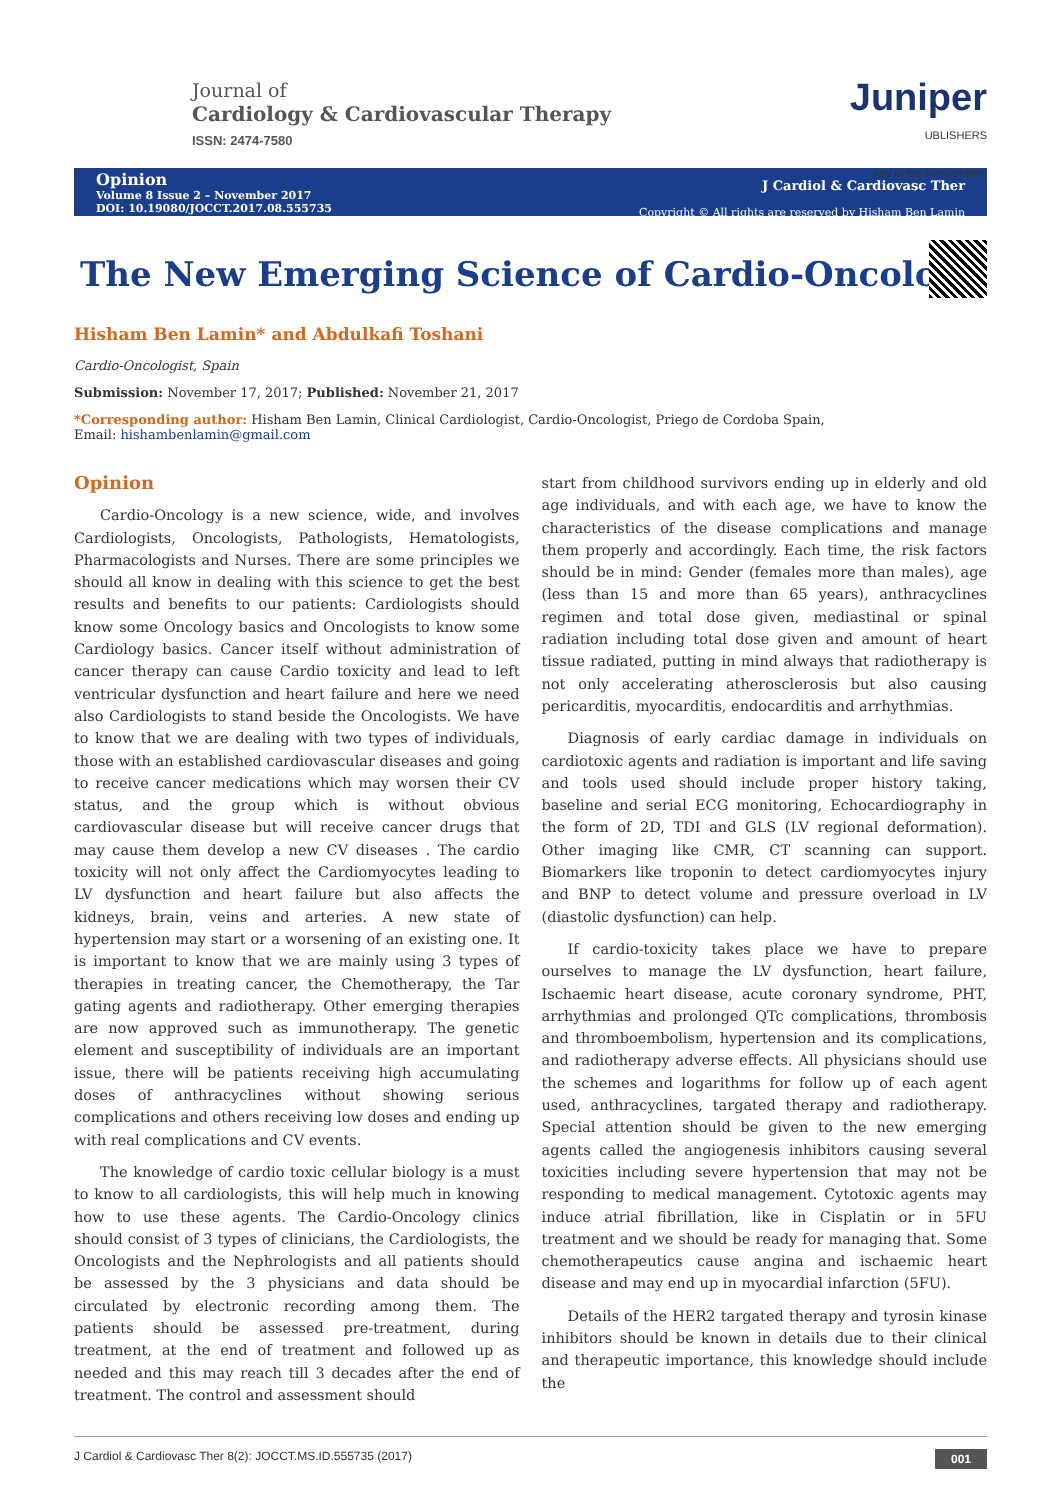Journal of
Cardiology & Cardiovascular Therapy
ISSN: 2474-7580
Juniper
UBLISHERS
key to the Researchers
Opinion
Volume 8 Issue 2 – November 2017
DOI: 10.19080/JOCCT.2017.08.555735
J Cardiol & Cardiovasc Ther
Copyright © All rights are reserved by Hisham Ben Lamin
The New Emerging Science of Cardio-Oncology
Hisham Ben Lamin* and Abdulkafi Toshani
Cardio-Oncologist, Spain
Submission: November 17, 2017; Published: November 21, 2017
*Corresponding author: Hisham Ben Lamin, Clinical Cardiologist, Cardio-Oncologist, Priego de Cordoba Spain,
Email: hishambenlamin@gmail.com
Opinion
Cardio-Oncology is a new science, wide, and involves Cardiologists, Oncologists, Pathologists, Hematologists, Pharmacologists and Nurses. There are some principles we should all know in dealing with this science to get the best results and benefits to our patients: Cardiologists should know some Oncology basics and Oncologists to know some Cardiology basics. Cancer itself without administration of cancer therapy can cause Cardio toxicity and lead to left ventricular dysfunction and heart failure and here we need also Cardiologists to stand beside the Oncologists. We have to know that we are dealing with two types of individuals, those with an established cardiovascular diseases and going to receive cancer medications which may worsen their CV status, and the group which is without obvious cardiovascular disease but will receive cancer drugs that may cause them develop a new CV diseases . The cardio toxicity will not only affect the Cardiomyocytes leading to LV dysfunction and heart failure but also affects the kidneys, brain, veins and arteries. A new state of hypertension may start or a worsening of an existing one. It is important to know that we are mainly using 3 types of therapies in treating cancer, the Chemotherapy, the Tar gating agents and radiotherapy. Other emerging therapies are now approved such as immunotherapy. The genetic element and susceptibility of individuals are an important issue, there will be patients receiving high accumulating doses of anthracyclines without showing serious complications and others receiving low doses and ending up with real complications and CV events.
The knowledge of cardio toxic cellular biology is a must to know to all cardiologists, this will help much in knowing how to use these agents. The Cardio-Oncology clinics should consist of 3 types of clinicians, the Cardiologists, the Oncologists and the Nephrologists and all patients should be assessed by the 3 physicians and data should be circulated by electronic recording among them. The patients should be assessed pre-treatment, during treatment, at the end of treatment and followed up as needed and this may reach till 3 decades after the end of treatment. The control and assessment should
start from childhood survivors ending up in elderly and old age individuals, and with each age, we have to know the characteristics of the disease complications and manage them properly and accordingly. Each time, the risk factors should be in mind: Gender (females more than males), age (less than 15 and more than 65 years), anthracyclines regimen and total dose given, mediastinal or spinal radiation including total dose given and amount of heart tissue radiated, putting in mind always that radiotherapy is not only accelerating atherosclerosis but also causing pericarditis, myocarditis, endocarditis and arrhythmias.
Diagnosis of early cardiac damage in individuals on cardiotoxic agents and radiation is important and life saving and tools used should include proper history taking, baseline and serial ECG monitoring, Echocardiography in the form of 2D, TDI and GLS (LV regional deformation). Other imaging like CMR, CT scanning can support. Biomarkers like troponin to detect cardiomyocytes injury and BNP to detect volume and pressure overload in LV (diastolic dysfunction) can help.
If cardio-toxicity takes place we have to prepare ourselves to manage the LV dysfunction, heart failure, Ischaemic heart disease, acute coronary syndrome, PHT, arrhythmias and prolonged QTc complications, thrombosis and thromboembolism, hypertension and its complications, and radiotherapy adverse effects. All physicians should use the schemes and logarithms for follow up of each agent used, anthracyclines, targated therapy and radiotherapy. Special attention should be given to the new emerging agents called the angiogenesis inhibitors causing several toxicities including severe hypertension that may not be responding to medical management. Cytotoxic agents may induce atrial fibrillation, like in Cisplatin or in 5FU treatment and we should be ready for managing that. Some chemotherapeutics cause angina and ischaemic heart disease and may end up in myocardial infarction (5FU).
Details of the HER2 targated therapy and tyrosin kinase inhibitors should be known in details due to their clinical and therapeutic importance, this knowledge should include the
J Cardiol & Cardiovasc Ther 8(2): JOCCT.MS.ID.555735 (2017) 001